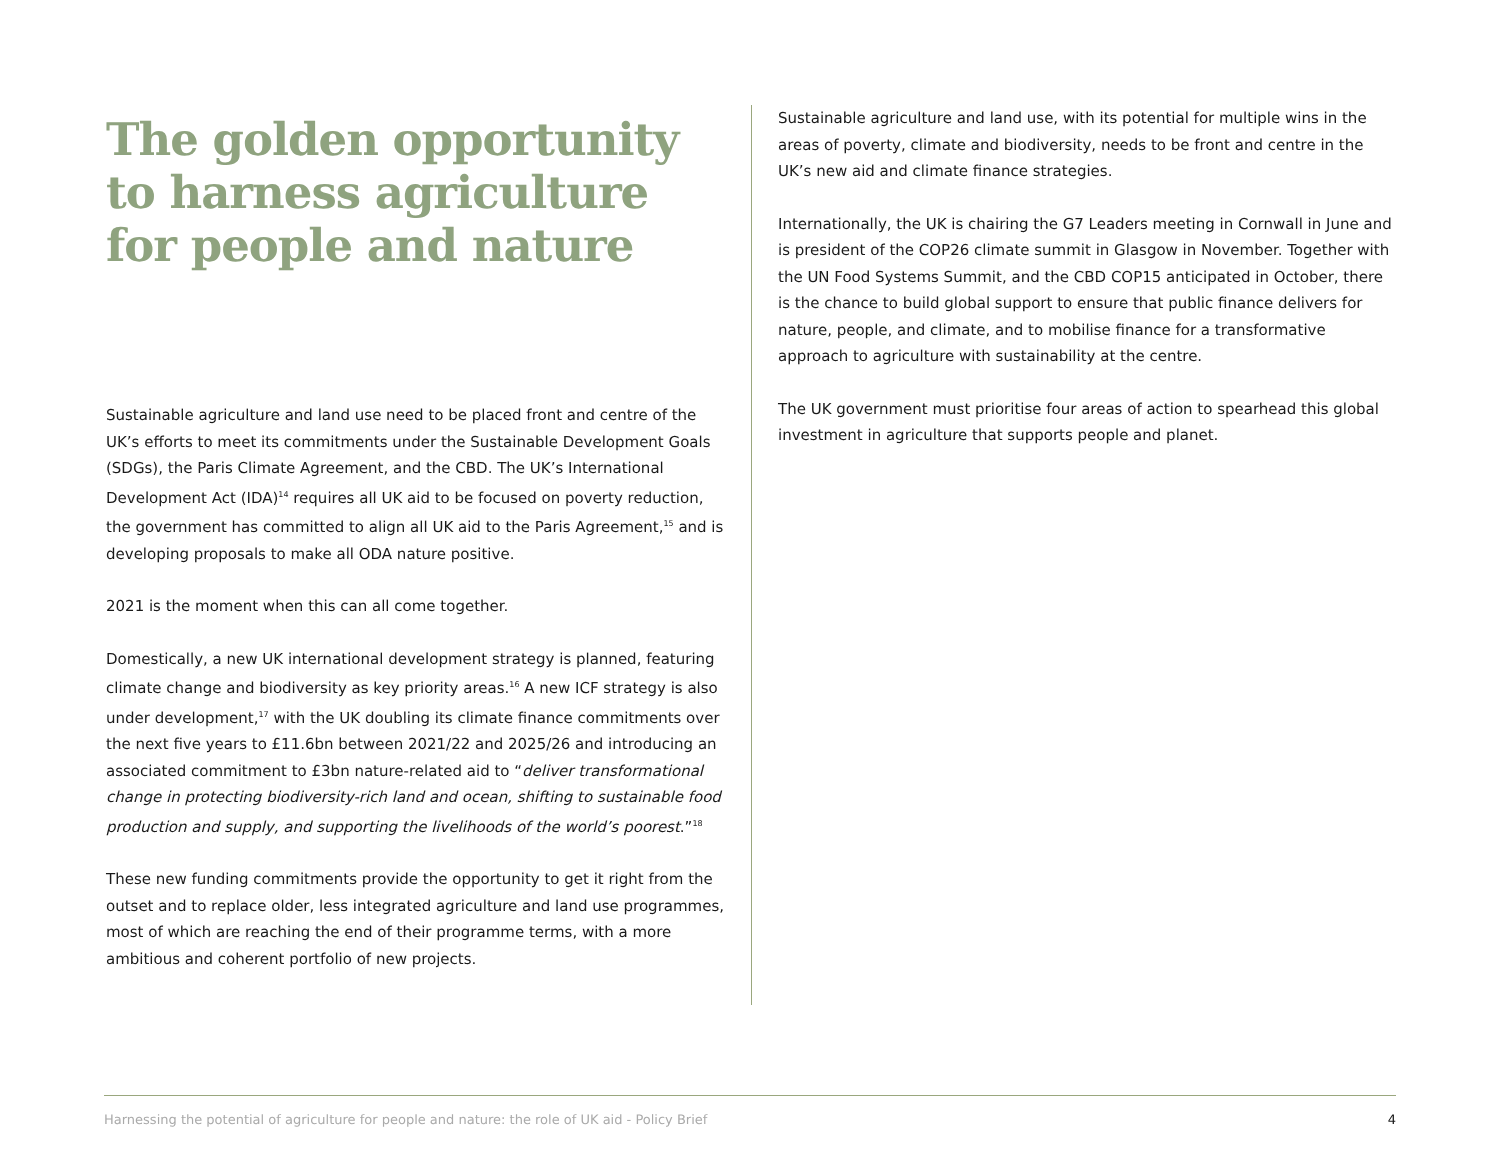The golden opportunity to harness agriculture for people and nature
Sustainable agriculture and land use need to be placed front and centre of the UK’s efforts to meet its commitments under the Sustainable Development Goals (SDGs), the Paris Climate Agreement, and the CBD. The UK’s International Development Act (IDA)<sup>14</sup> requires all UK aid to be focused on poverty reduction, the government has committed to align all UK aid to the Paris Agreement,<sup>15</sup> and is developing proposals to make all ODA nature positive.
2021 is the moment when this can all come together.
Domestically, a new UK international development strategy is planned, featuring climate change and biodiversity as key priority areas.<sup>16</sup> A new ICF strategy is also under development,<sup>17</sup> with the UK doubling its climate finance commitments over the next five years to £11.6bn between 2021/22 and 2025/26 and introducing an associated commitment to £3bn nature-related aid to “deliver transformational change in protecting biodiversity-rich land and ocean, shifting to sustainable food production and supply, and supporting the livelihoods of the world’s poorest.”<sup>18</sup>
These new funding commitments provide the opportunity to get it right from the outset and to replace older, less integrated agriculture and land use programmes, most of which are reaching the end of their programme terms, with a more ambitious and coherent portfolio of new projects.
Sustainable agriculture and land use, with its potential for multiple wins in the areas of poverty, climate and biodiversity, needs to be front and centre in the UK’s new aid and climate finance strategies.
Internationally, the UK is chairing the G7 Leaders meeting in Cornwall in June and is president of the COP26 climate summit in Glasgow in November. Together with the UN Food Systems Summit, and the CBD COP15 anticipated in October, there is the chance to build global support to ensure that public finance delivers for nature, people, and climate, and to mobilise finance for a transformative approach to agriculture with sustainability at the centre.
The UK government must prioritise four areas of action to spearhead this global investment in agriculture that supports people and planet.
Harnessing the potential of agriculture for people and nature: the role of UK aid - Policy Brief 4